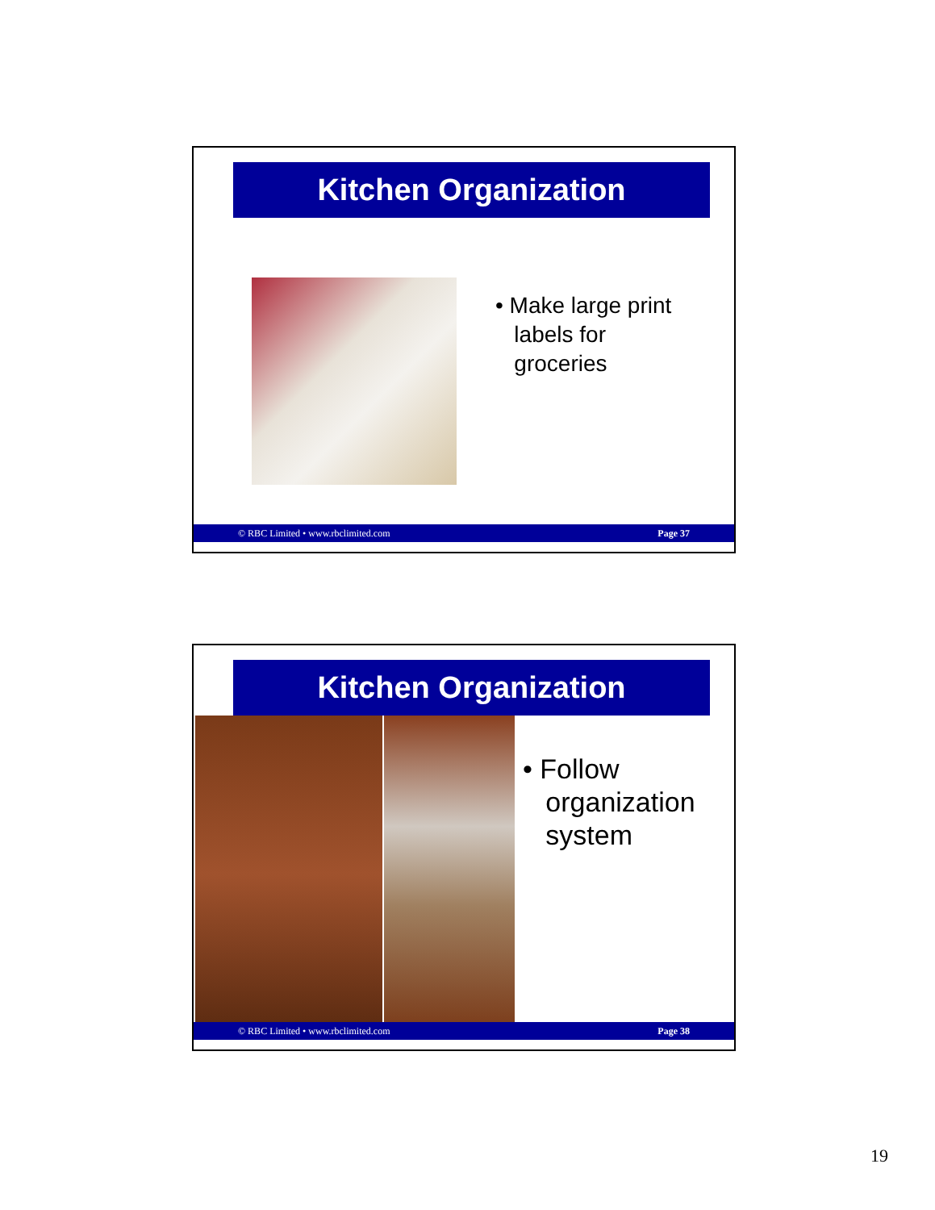Kitchen Organization
• Make large print
labels for
groceries
© RBC Limited • www.rbclimited.com Page 37
Kitchen Organization
• Follow
organization
system
© RBC Limited • www.rbclimited.com Page 38
19